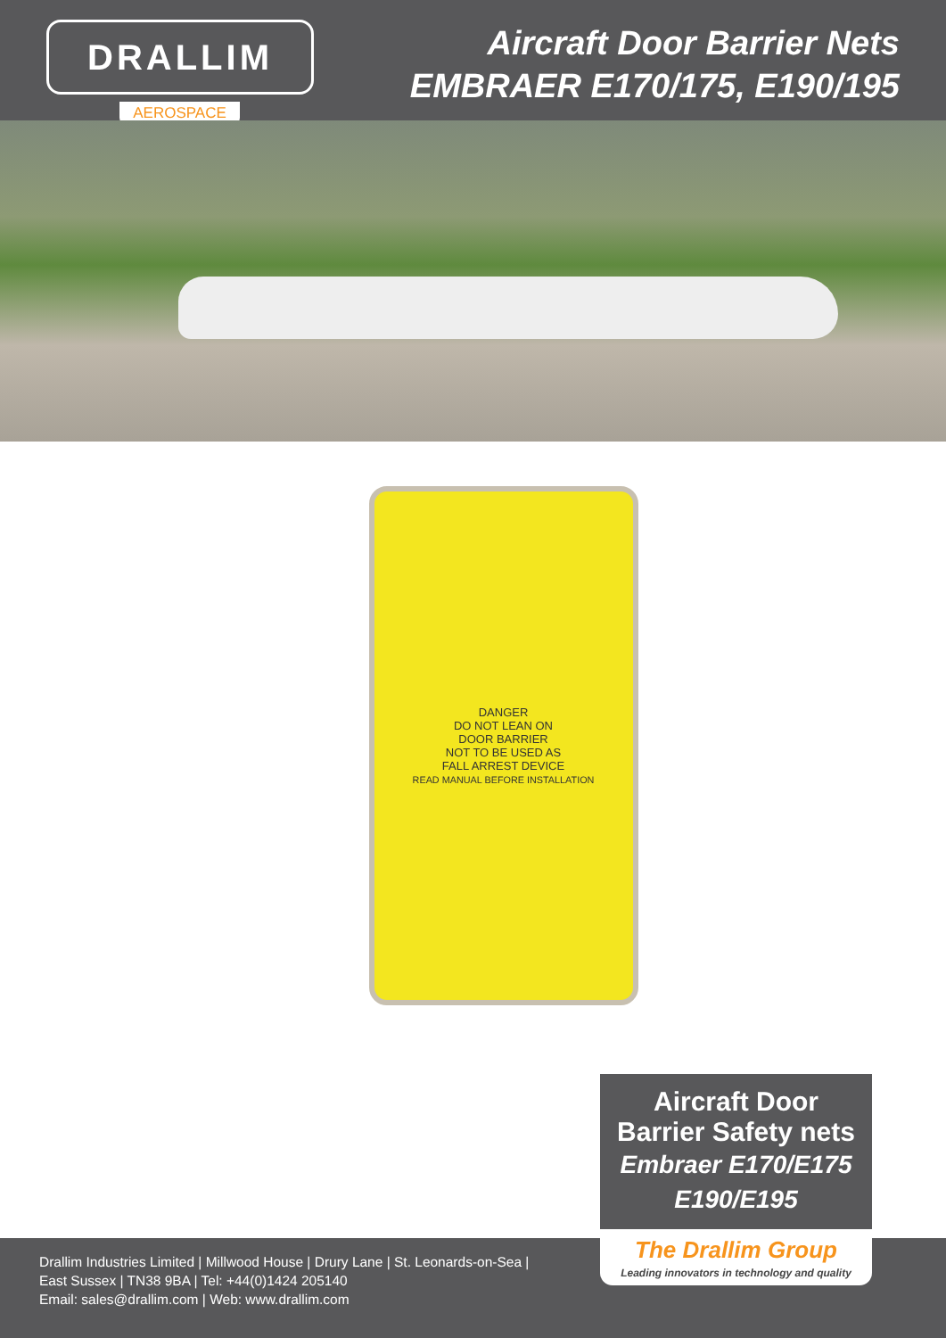DRALLIM
AEROSPACE
Aircraft Door Barrier Nets
EMBRAER E170/175, E190/195
DANGER
DO NOT LEAN ON
DOOR BARRIER
NOT TO BE USED AS
FALL ARREST DEVICE
READ MANUAL BEFORE INSTALLATION
Aircraft Door
Barrier Safety nets
Embraer E170/E175
E190/E195
Drallim Industries Limited | Millwood House | Drury Lane | St. Leonards-on-Sea |
East Sussex | TN38 9BA | Tel: +44(0)1424 205140
Email: sales@drallim.com | Web: www.drallim.com
The Drallim Group
Leading innovators in technology and quality